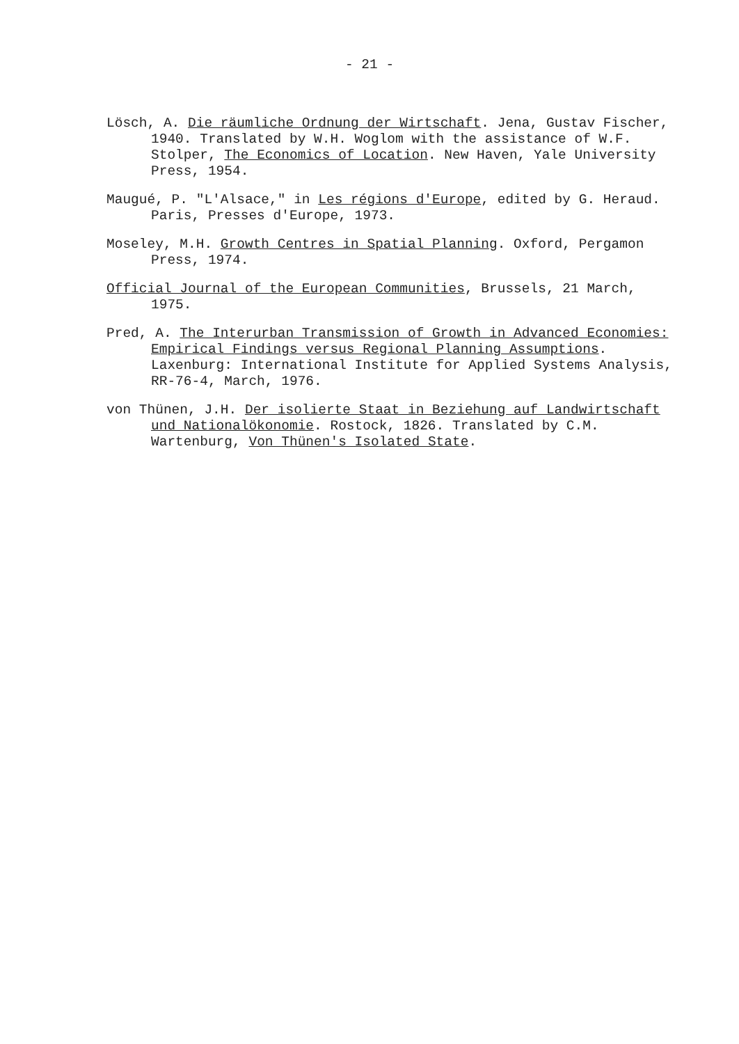- 21 -
Lösch, A. Die räumliche Ordnung der Wirtschaft. Jena, Gustav Fischer, 1940. Translated by W.H. Woglom with the assistance of W.F. Stolper, The Economics of Location. New Haven, Yale University Press, 1954.
Maugué, P. "L'Alsace," in Les régions d'Europe, edited by G. Heraud. Paris, Presses d'Europe, 1973.
Moseley, M.H. Growth Centres in Spatial Planning. Oxford, Pergamon Press, 1974.
Official Journal of the European Communities, Brussels, 21 March, 1975.
Pred, A. The Interurban Transmission of Growth in Advanced Economies: Empirical Findings versus Regional Planning Assumptions. Laxenburg: International Institute for Applied Systems Analysis, RR-76-4, March, 1976.
von Thünen, J.H. Der isolierte Staat in Beziehung auf Landwirtschaft und Nationalökonomie. Rostock, 1826. Translated by C.M. Wartenburg, Von Thünen's Isolated State.